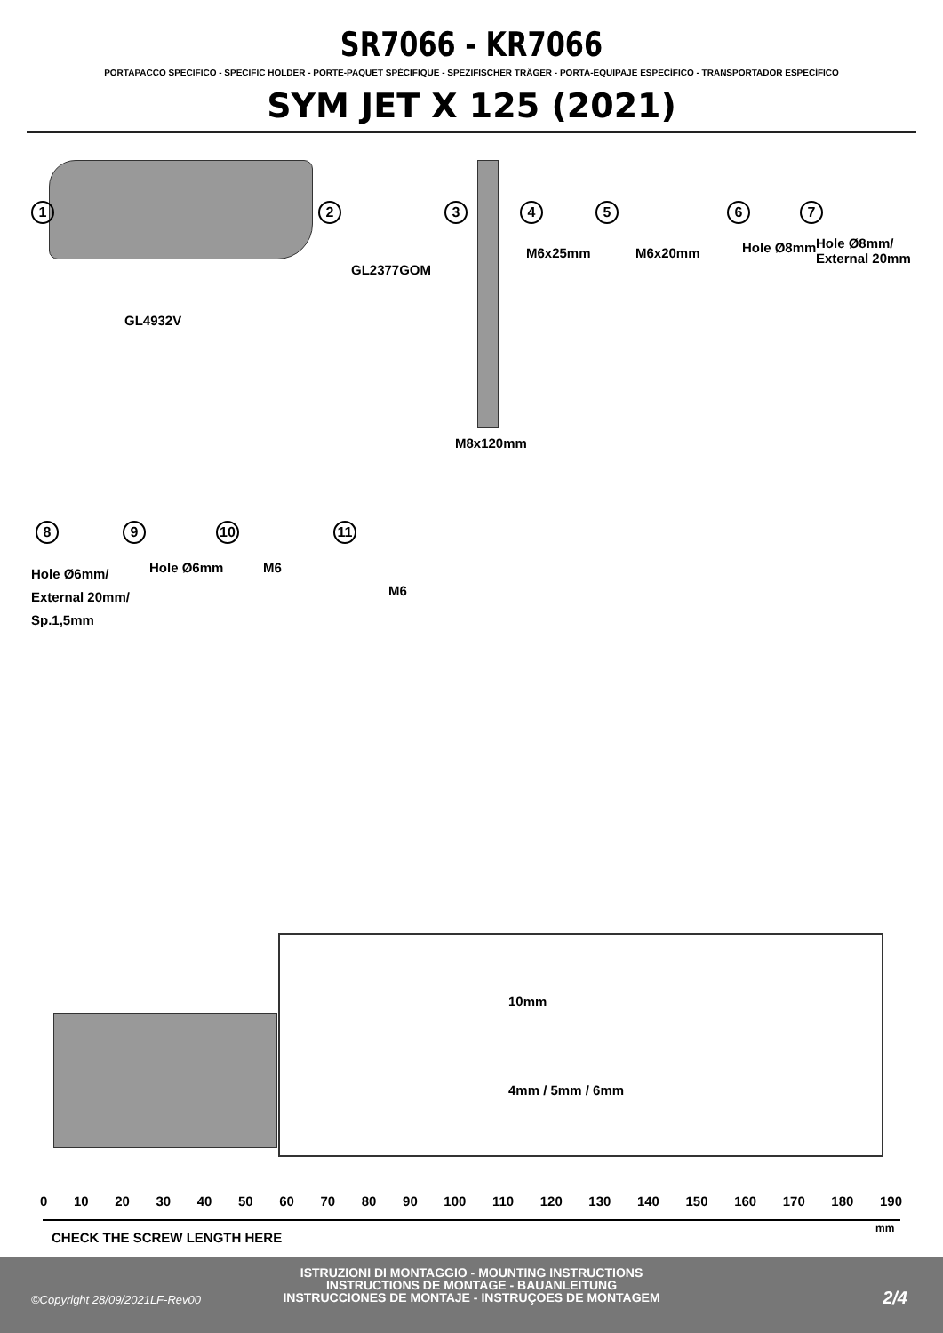SR7066 - KR7066
PORTAPACCO SPECIFICO - SPECIFIC HOLDER - PORTE-PAQUET SPÉCIFIQUE - SPEZIFISCHER TRÄGER - PORTA-EQUIPAJE ESPECÍFICO - TRANSPORTADOR ESPECÍFICO
SYM JET X 125 (2021)
1 2 3 4 5 6 7
GL2377GOM
GL4932V
M6x25mm M6x20mm Hole Ø8mm
Hole Ø8mm/
External 20mm
M8x120mm
8 9 10 11
Hole Ø6mm/
External 20mm/
Sp.1,5mm
Hole Ø6mm M6
M6
10mm
4mm / 5mm / 6mm
0 10 20 30 40 50 60 70 80 90 100 110 120 130 140 150 160 170 180 190
CHECK THE SCREW LENGTH HERE
mm
ISTRUZIONI DI MONTAGGIO - MOUNTING INSTRUCTIONS
INSTRUCTIONS DE MONTAGE - BAUANLEITUNG
INSTRUCCIONES DE MONTAJE - INSTRUÇOES DE MONTAGEM
©Copyright 28/09/2021LF-Rev00 2/4